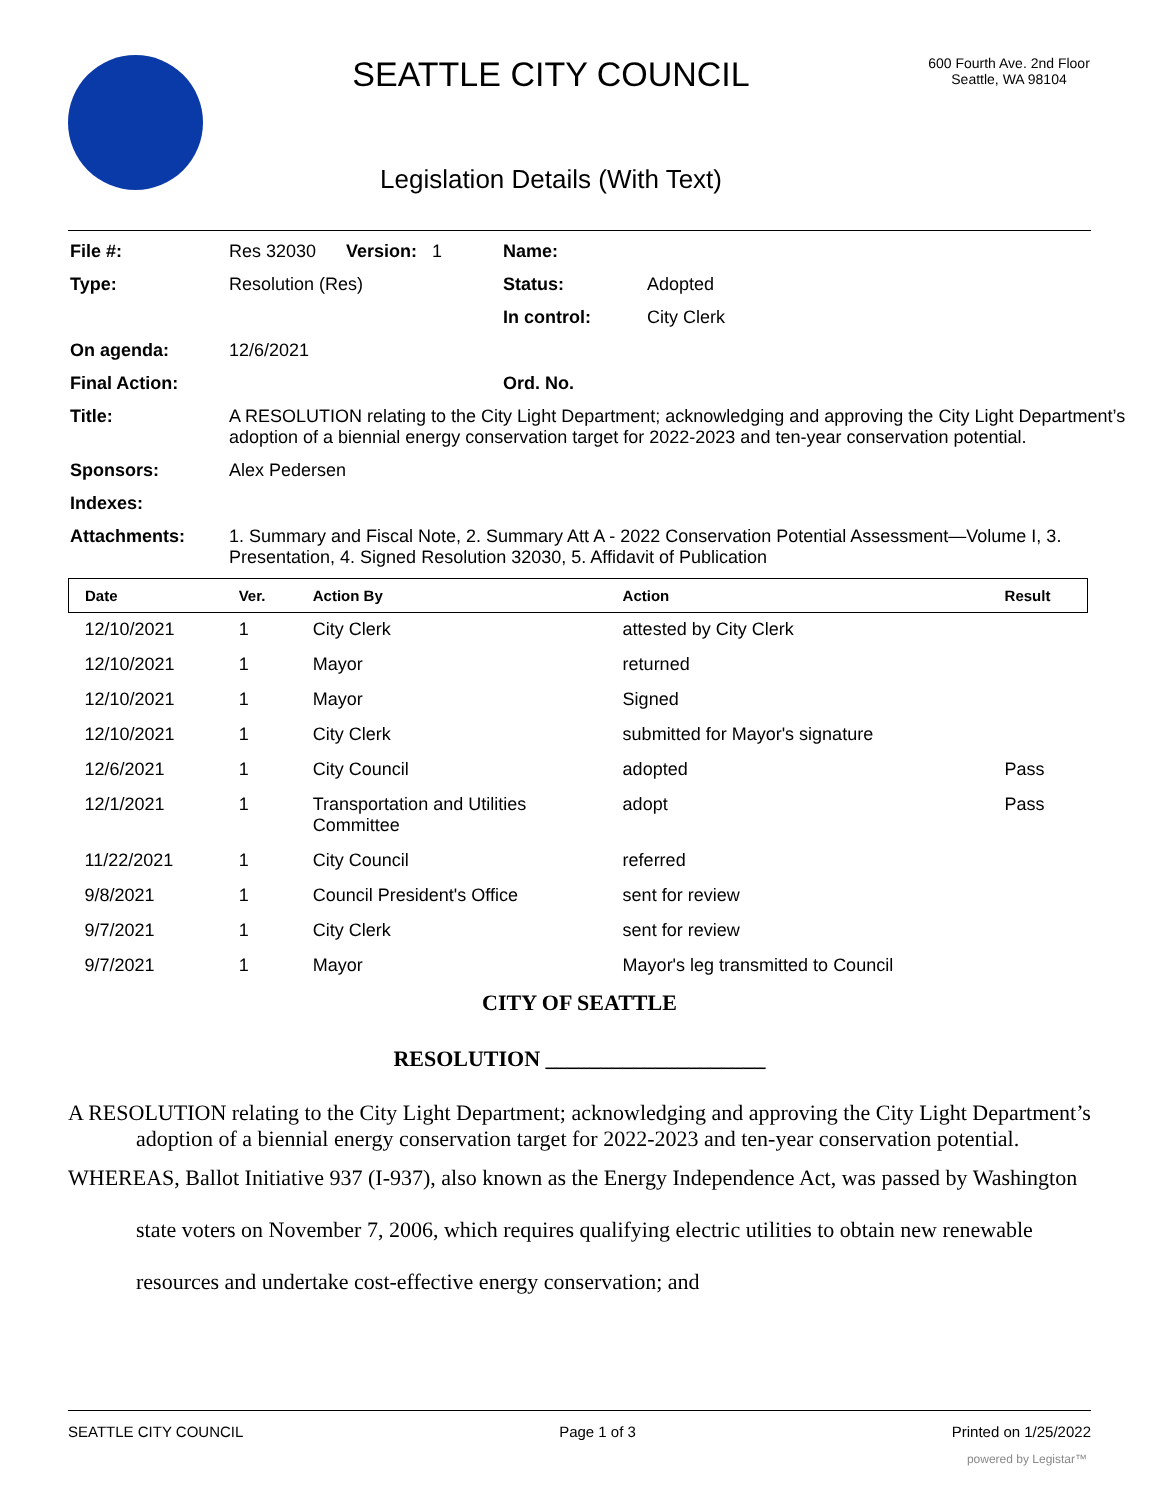SEATTLE CITY COUNCIL
Legislation Details (With Text)
600 Fourth Ave. 2nd Floor
Seattle, WA 98104
| File #: | Res 32030 Version: 1 | Name: | |
| Type: | Resolution (Res) | Status: | Adopted |
| | | In control: | City Clerk |
| On agenda: | 12/6/2021 | | |
| Final Action: | | Ord. No. | |
| Title: | A RESOLUTION relating to the City Light Department; acknowledging and approving the City Light Department’s adoption of a biennial energy conservation target for 2022-2023 and ten-year conservation potential. | | |
| Sponsors: | Alex Pedersen | | |
| Indexes: | | | |
| Attachments: | 1. Summary and Fiscal Note, 2. Summary Att A - 2022 Conservation Potential Assessment—Volume I, 3. Presentation, 4. Signed Resolution 32030, 5. Affidavit of Publication | | |
| Date | Ver. | Action By | Action | Result |
| --- | --- | --- | --- | --- |
| 12/10/2021 | 1 | City Clerk | attested by City Clerk | |
| 12/10/2021 | 1 | Mayor | returned | |
| 12/10/2021 | 1 | Mayor | Signed | |
| 12/10/2021 | 1 | City Clerk | submitted for Mayor's signature | |
| 12/6/2021 | 1 | City Council | adopted | Pass |
| 12/1/2021 | 1 | Transportation and Utilities Committee | adopt | Pass |
| 11/22/2021 | 1 | City Council | referred | |
| 9/8/2021 | 1 | Council President's Office | sent for review | |
| 9/7/2021 | 1 | City Clerk | sent for review | |
| 9/7/2021 | 1 | Mayor | Mayor's leg transmitted to Council | |
CITY OF SEATTLE
RESOLUTION ____________________
A RESOLUTION relating to the City Light Department; acknowledging and approving the City Light Department’s adoption of a biennial energy conservation target for 2022-2023 and ten-year conservation potential.
WHEREAS, Ballot Initiative 937 (I-937), also known as the Energy Independence Act, was passed by Washington state voters on November 7, 2006, which requires qualifying electric utilities to obtain new renewable resources and undertake cost-effective energy conservation; and
SEATTLE CITY COUNCIL Page 1 of 3 Printed on 1/25/2022
powered by Legistar™